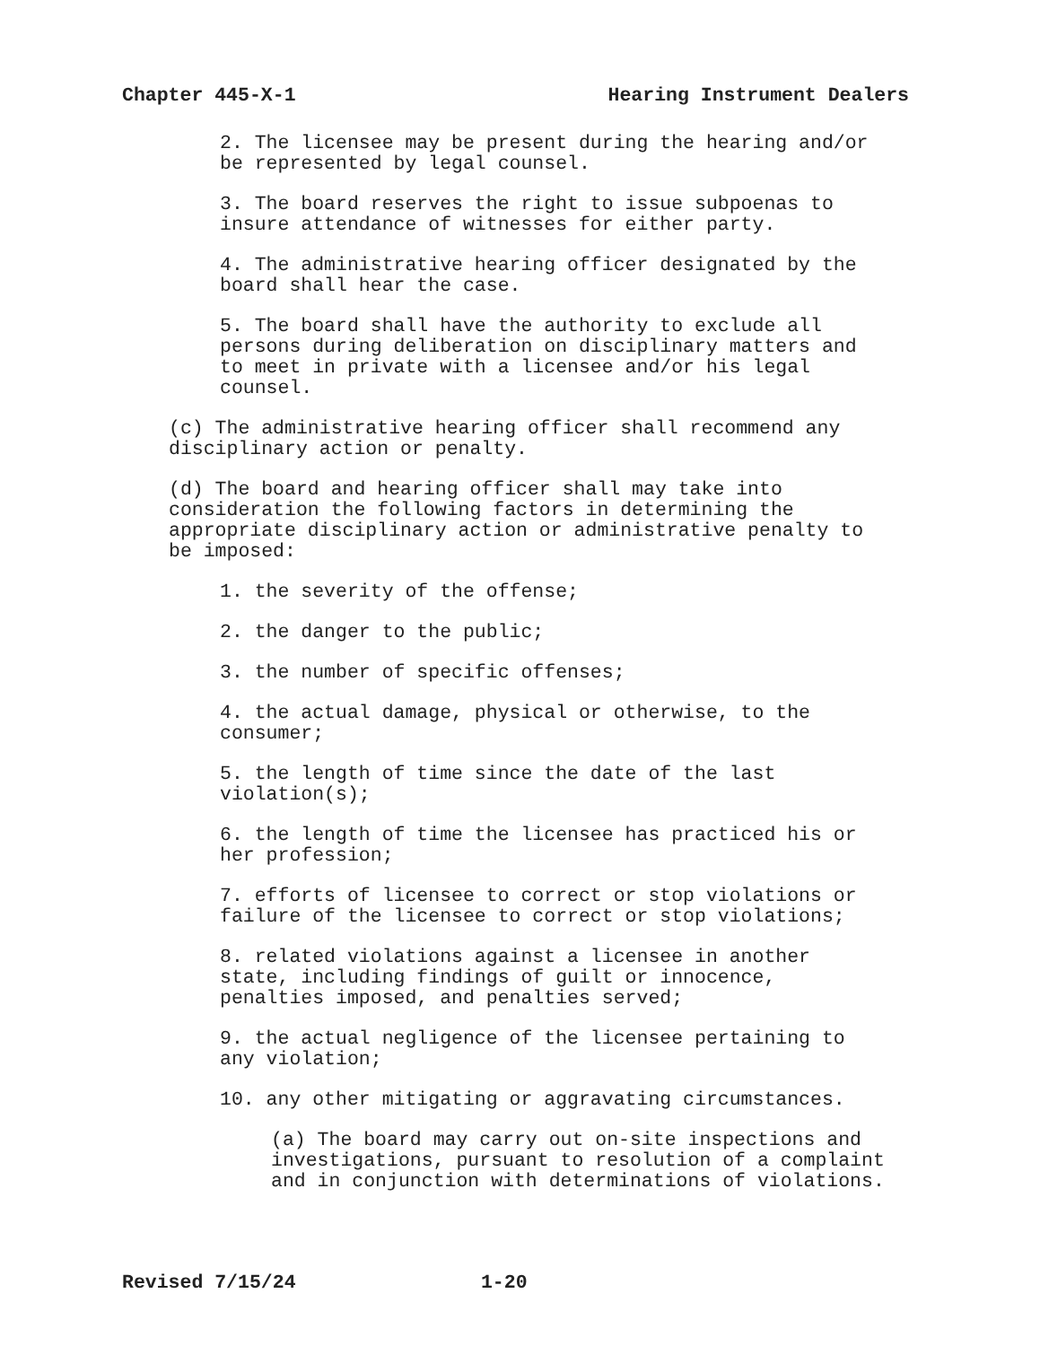Chapter 445-X-1 Hearing Instrument Dealers
2. The licensee may be present during the hearing and/or be represented by legal counsel.
3. The board reserves the right to issue subpoenas to insure attendance of witnesses for either party.
4. The administrative hearing officer designated by the board shall hear the case.
5. The board shall have the authority to exclude all persons during deliberation on disciplinary matters and to meet in private with a licensee and/or his legal counsel.
(c) The administrative hearing officer shall recommend any disciplinary action or penalty.
(d) The board and hearing officer shall may take into consideration the following factors in determining the appropriate disciplinary action or administrative penalty to be imposed:
1. the severity of the offense;
2. the danger to the public;
3. the number of specific offenses;
4. the actual damage, physical or otherwise, to the consumer;
5. the length of time since the date of the last violation(s);
6. the length of time the licensee has practiced his or her profession;
7. efforts of licensee to correct or stop violations or failure of the licensee to correct or stop violations;
8. related violations against a licensee in another state, including findings of guilt or innocence, penalties imposed, and penalties served;
9. the actual negligence of the licensee pertaining to any violation;
10. any other mitigating or aggravating circumstances.
(a) The board may carry out on-site inspections and investigations, pursuant to resolution of a complaint and in conjunction with determinations of violations.
Revised 7/15/24 1-20